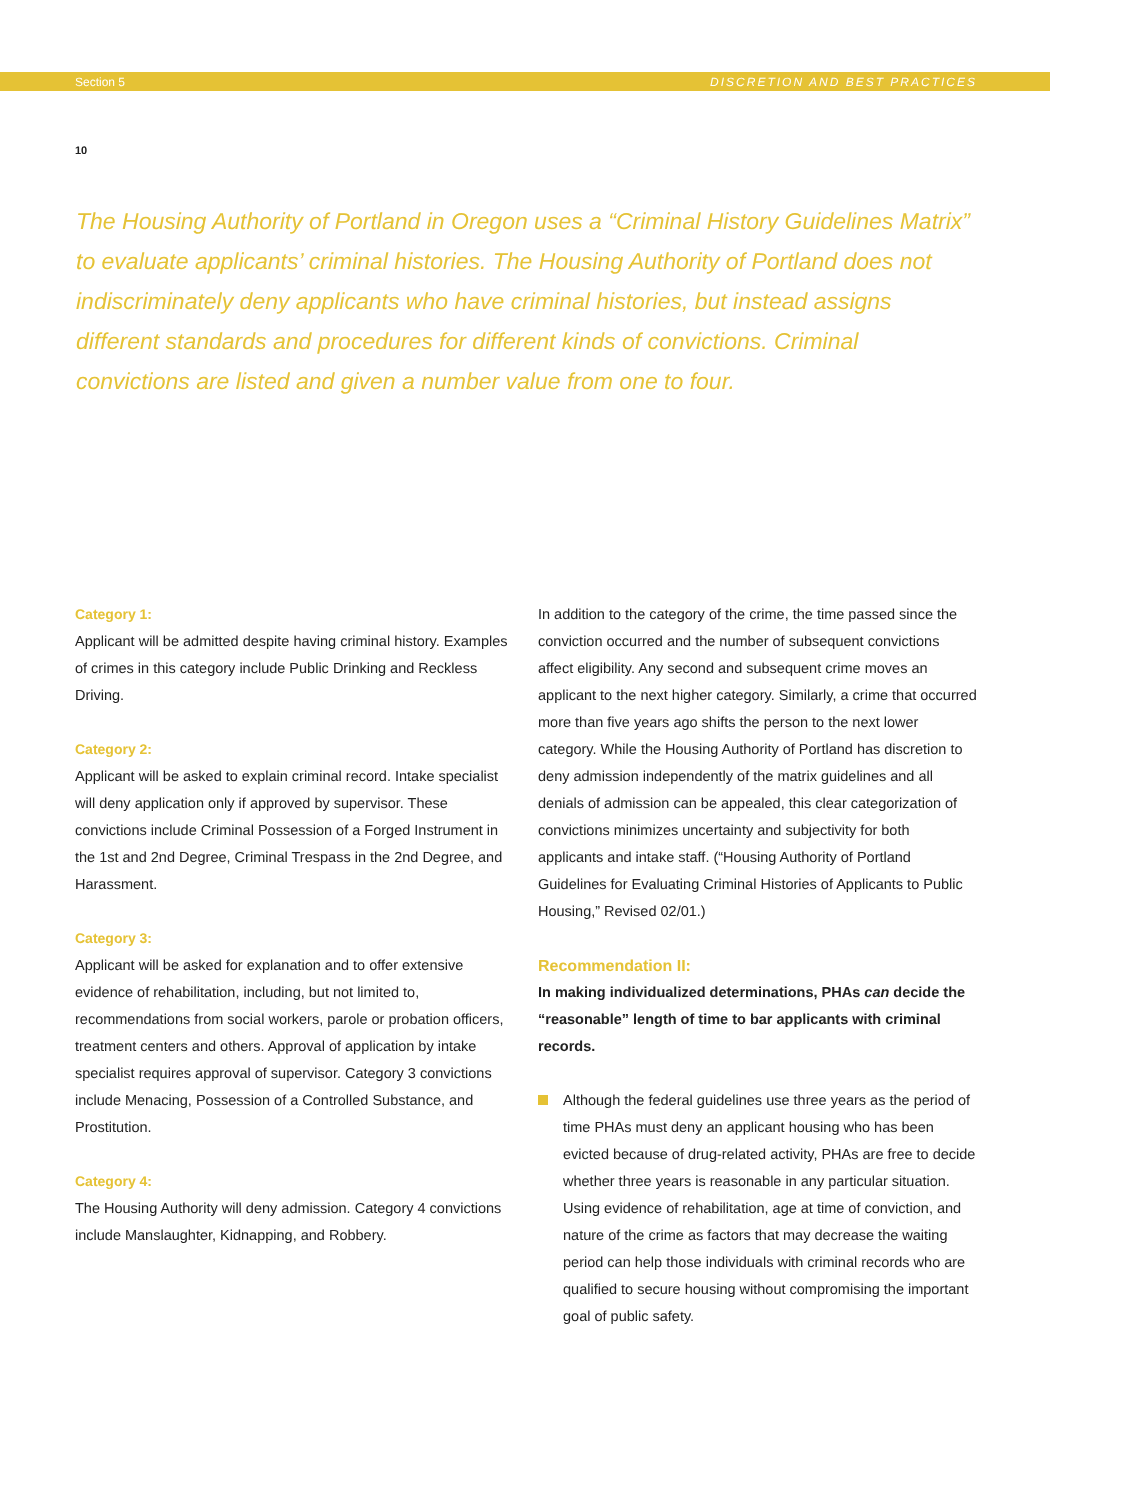10
Section 5 DISCRETION AND BEST PRACTICES
The Housing Authority of Portland in Oregon uses a “Criminal History Guidelines Matrix” to evaluate applicants’ criminal histories. The Housing Authority of Portland does not indiscriminately deny applicants who have criminal histories, but instead assigns different standards and procedures for different kinds of convictions. Criminal convictions are listed and given a number value from one to four.
Category 1:
Applicant will be admitted despite having criminal history. Examples of crimes in this category include Public Drinking and Reckless Driving.
Category 2:
Applicant will be asked to explain criminal record. Intake specialist will deny application only if approved by supervisor. These convictions include Criminal Possession of a Forged Instrument in the 1st and 2nd Degree, Criminal Trespass in the 2nd Degree, and Harassment.
Category 3:
Applicant will be asked for explanation and to offer extensive evidence of rehabilitation, including, but not limited to, recommendations from social workers, parole or probation officers, treatment centers and others. Approval of application by intake specialist requires approval of supervisor. Category 3 convictions include Menacing, Possession of a Controlled Substance, and Prostitution.
Category 4:
The Housing Authority will deny admission. Category 4 convictions include Manslaughter, Kidnapping, and Robbery.
In addition to the category of the crime, the time passed since the conviction occurred and the number of subsequent convictions affect eligibility. Any second and subsequent crime moves an applicant to the next higher category. Similarly, a crime that occurred more than five years ago shifts the person to the next lower category. While the Housing Authority of Portland has discretion to deny admission independently of the matrix guidelines and all denials of admission can be appealed, this clear categorization of convictions minimizes uncertainty and subjectivity for both applicants and intake staff. (“Housing Authority of Portland Guidelines for Evaluating Criminal Histories of Applicants to Public Housing,” Revised 02/01.)
Recommendation II:
In making individualized determinations, PHAs can decide the “reasonable” length of time to bar applicants with criminal records.
Although the federal guidelines use three years as the period of time PHAs must deny an applicant housing who has been evicted because of drug-related activity, PHAs are free to decide whether three years is reasonable in any particular situation. Using evidence of rehabilitation, age at time of conviction, and nature of the crime as factors that may decrease the waiting period can help those individuals with criminal records who are qualified to secure housing without compromising the important goal of public safety.